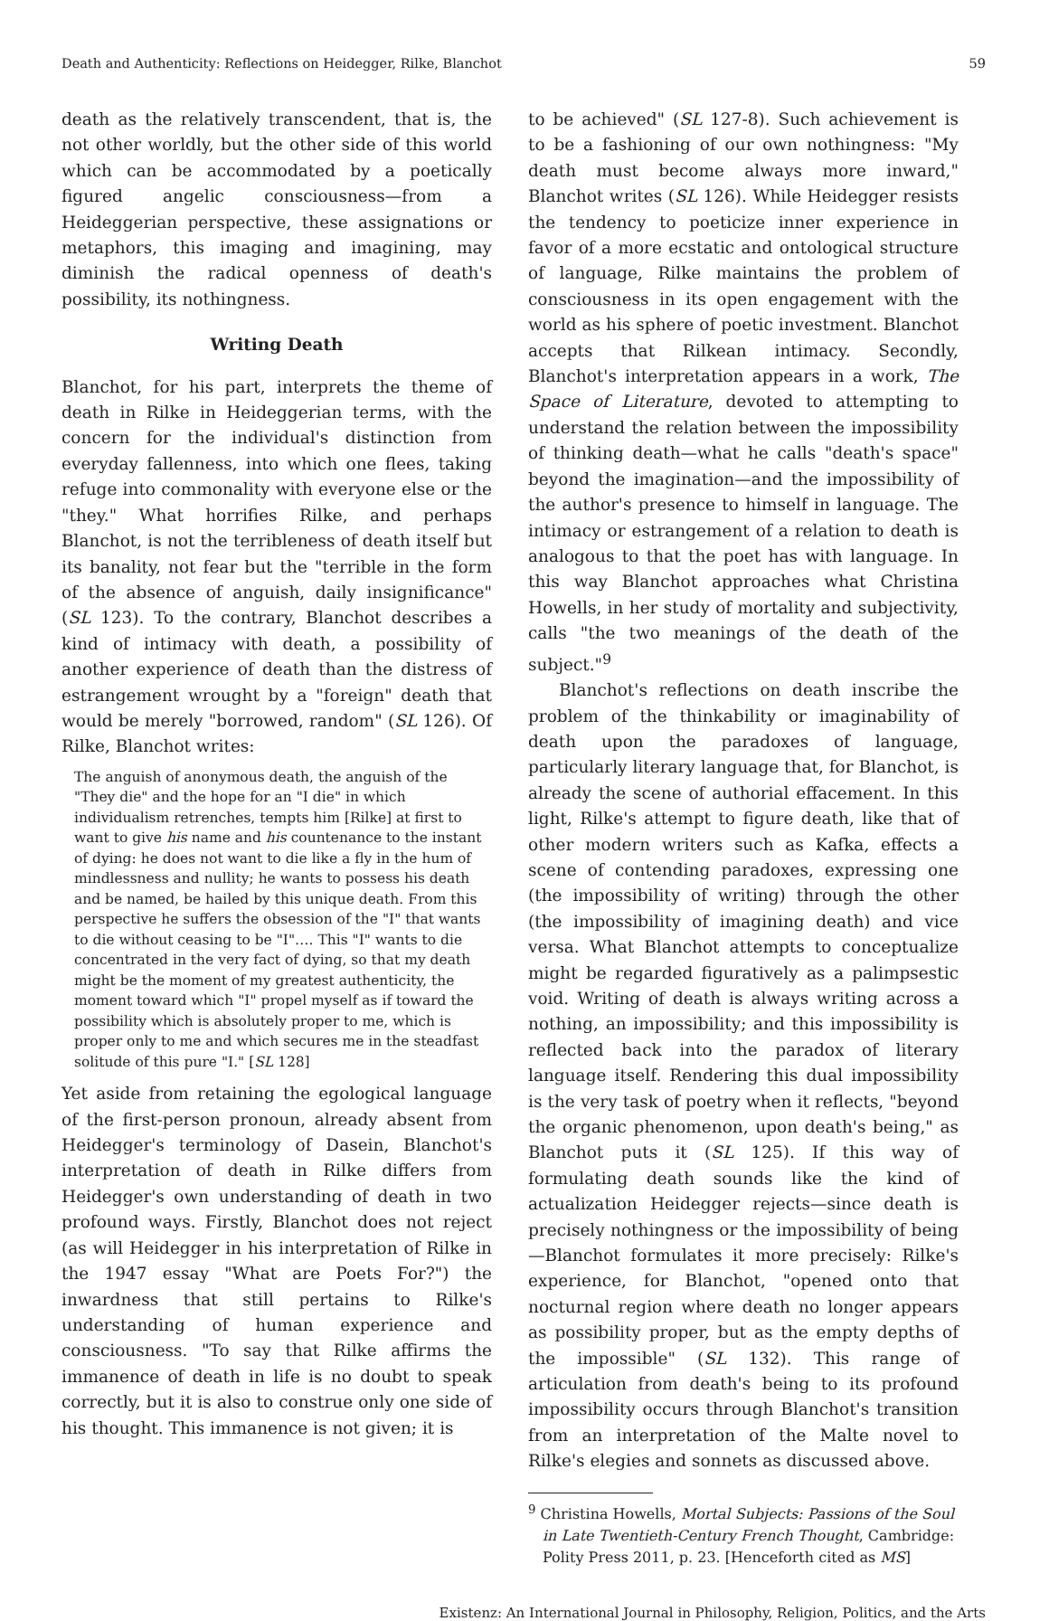Death and Authenticity: Reflections on Heidegger, Rilke, Blanchot 59
death as the relatively transcendent, that is, the not other worldly, but the other side of this world which can be accommodated by a poetically figured angelic consciousness—from a Heideggerian perspective, these assignations or metaphors, this imaging and imagining, may diminish the radical openness of death's possibility, its nothingness.
Writing Death
Blanchot, for his part, interprets the theme of death in Rilke in Heideggerian terms, with the concern for the individual's distinction from everyday fallenness, into which one flees, taking refuge into commonality with everyone else or the "they." What horrifies Rilke, and perhaps Blanchot, is not the terribleness of death itself but its banality, not fear but the "terrible in the form of the absence of anguish, daily insignificance" (SL 123). To the contrary, Blanchot describes a kind of intimacy with death, a possibility of another experience of death than the distress of estrangement wrought by a "foreign" death that would be merely "borrowed, random" (SL 126). Of Rilke, Blanchot writes:
The anguish of anonymous death, the anguish of the "They die" and the hope for an "I die" in which individualism retrenches, tempts him [Rilke] at first to want to give his name and his countenance to the instant of dying: he does not want to die like a fly in the hum of mindlessness and nullity; he wants to possess his death and be named, be hailed by this unique death. From this perspective he suffers the obsession of the "I" that wants to die without ceasing to be "I"…. This "I" wants to die concentrated in the very fact of dying, so that my death might be the moment of my greatest authenticity, the moment toward which "I" propel myself as if toward the possibility which is absolutely proper to me, which is proper only to me and which secures me in the steadfast solitude of this pure "I." [SL 128]
Yet aside from retaining the egological language of the first-person pronoun, already absent from Heidegger's terminology of Dasein, Blanchot's interpretation of death in Rilke differs from Heidegger's own understanding of death in two profound ways. Firstly, Blanchot does not reject (as will Heidegger in his interpretation of Rilke in the 1947 essay "What are Poets For?") the inwardness that still pertains to Rilke's understanding of human experience and consciousness. "To say that Rilke affirms the immanence of death in life is no doubt to speak correctly, but it is also to construe only one side of his thought. This immanence is not given; it is
to be achieved" (SL 127-8). Such achievement is to be a fashioning of our own nothingness: "My death must become always more inward," Blanchot writes (SL 126). While Heidegger resists the tendency to poeticize inner experience in favor of a more ecstatic and ontological structure of language, Rilke maintains the problem of consciousness in its open engagement with the world as his sphere of poetic investment. Blanchot accepts that Rilkean intimacy. Secondly, Blanchot's interpretation appears in a work, The Space of Literature, devoted to attempting to understand the relation between the impossibility of thinking death—what he calls "death's space" beyond the imagination—and the impossibility of the author's presence to himself in language. The intimacy or estrangement of a relation to death is analogous to that the poet has with language. In this way Blanchot approaches what Christina Howells, in her study of mortality and subjectivity, calls "the two meanings of the death of the subject."<sup>9</sup>
Blanchot's reflections on death inscribe the problem of the thinkability or imaginability of death upon the paradoxes of language, particularly literary language that, for Blanchot, is already the scene of authorial effacement. In this light, Rilke's attempt to figure death, like that of other modern writers such as Kafka, effects a scene of contending paradoxes, expressing one (the impossibility of writing) through the other (the impossibility of imagining death) and vice versa. What Blanchot attempts to conceptualize might be regarded figuratively as a palimpsestic void. Writing of death is always writing across a nothing, an impossibility; and this impossibility is reflected back into the paradox of literary language itself. Rendering this dual impossibility is the very task of poetry when it reflects, "beyond the organic phenomenon, upon death's being," as Blanchot puts it (SL 125). If this way of formulating death sounds like the kind of actualization Heidegger rejects—since death is precisely nothingness or the impossibility of being—Blanchot formulates it more precisely: Rilke's experience, for Blanchot, "opened onto that nocturnal region where death no longer appears as possibility proper, but as the empty depths of the impossible" (SL 132). This range of articulation from death's being to its profound impossibility occurs through Blanchot's transition from an interpretation of the Malte novel to Rilke's elegies and sonnets as discussed above.
<sup>9</sup> Christina Howells, Mortal Subjects: Passions of the Soul in Late Twentieth-Century French Thought, Cambridge: Polity Press 2011, p. 23. [Henceforth cited as MS]
Existenz: An International Journal in Philosophy, Religion, Politics, and the Arts